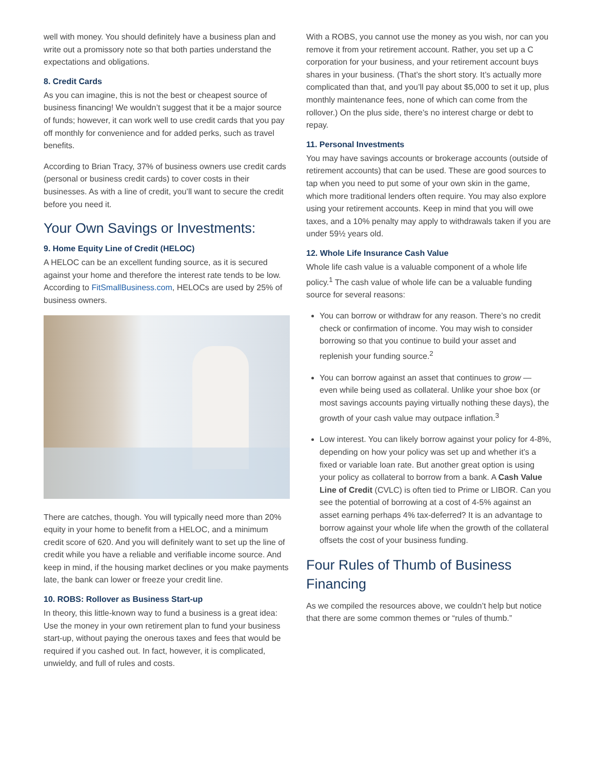well with money. You should definitely have a business plan and write out a promissory note so that both parties understand the expectations and obligations.
8. Credit Cards
As you can imagine, this is not the best or cheapest source of business financing! We wouldn’t suggest that it be a major source of funds; however, it can work well to use credit cards that you pay off monthly for convenience and for added perks, such as travel benefits.
According to Brian Tracy, 37% of business owners use credit cards (personal or business credit cards) to cover costs in their businesses. As with a line of credit, you’ll want to secure the credit before you need it.
Your Own Savings or Investments:
9. Home Equity Line of Credit (HELOC)
A HELOC can be an excellent funding source, as it is secured against your home and therefore the interest rate tends to be low. According to FitSmallBusiness.com, HELOCs are used by 25% of business owners.
There are catches, though. You will typically need more than 20% equity in your home to benefit from a HELOC, and a minimum credit score of 620. And you will definitely want to set up the line of credit while you have a reliable and verifiable income source. And keep in mind, if the housing market declines or you make payments late, the bank can lower or freeze your credit line.
10. ROBS: Rollover as Business Start-up
In theory, this little-known way to fund a business is a great idea: Use the money in your own retirement plan to fund your business start-up, without paying the onerous taxes and fees that would be required if you cashed out. In fact, however, it is complicated, unwieldy, and full of rules and costs.
With a ROBS, you cannot use the money as you wish, nor can you remove it from your retirement account. Rather, you set up a C corporation for your business, and your retirement account buys shares in your business. (That’s the short story. It’s actually more complicated than that, and you’ll pay about $5,000 to set it up, plus monthly maintenance fees, none of which can come from the rollover.) On the plus side, there’s no interest charge or debt to repay.
11. Personal Investments
You may have savings accounts or brokerage accounts (outside of retirement accounts) that can be used. These are good sources to tap when you need to put some of your own skin in the game, which more traditional lenders often require. You may also explore using your retirement accounts. Keep in mind that you will owe taxes, and a 10% penalty may apply to withdrawals taken if you are under 59½ years old.
12. Whole Life Insurance Cash Value
Whole life cash value is a valuable component of a whole life policy.<sup>1</sup> The cash value of whole life can be a valuable funding source for several reasons:
You can borrow or withdraw for any reason. There’s no credit check or confirmation of income. You may wish to consider borrowing so that you continue to build your asset and replenish your funding source.<sup>2</sup>
You can borrow against an asset that continues to grow — even while being used as collateral. Unlike your shoe box (or most savings accounts paying virtually nothing these days), the growth of your cash value may outpace inflation.<sup>3</sup>
Low interest. You can likely borrow against your policy for 4-8%, depending on how your policy was set up and whether it’s a fixed or variable loan rate. But another great option is using your policy as collateral to borrow from a bank. A Cash Value Line of Credit (CVLC) is often tied to Prime or LIBOR. Can you see the potential of borrowing at a cost of 4-5% against an asset earning perhaps 4% tax-deferred? It is an advantage to borrow against your whole life when the growth of the collateral offsets the cost of your business funding.
Four Rules of Thumb of Business Financing
As we compiled the resources above, we couldn’t help but notice that there are some common themes or “rules of thumb.”